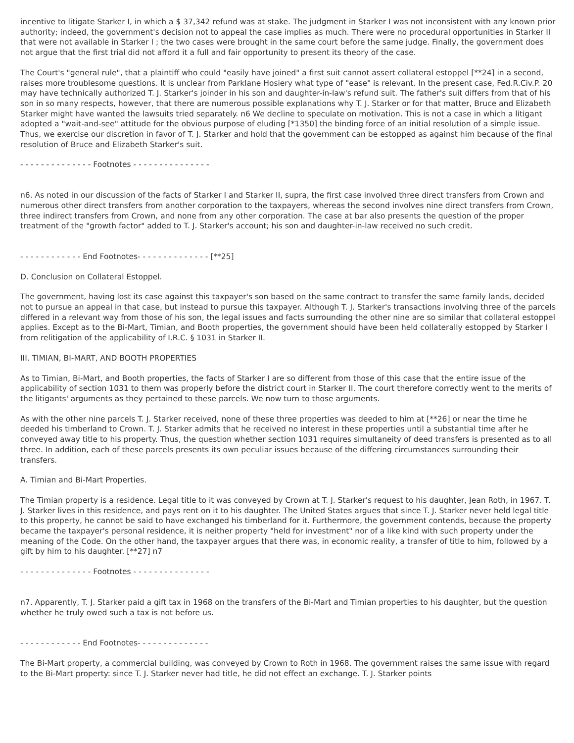incentive to litigate Starker I, in which a $ 37,342 refund was at stake. The judgment in Starker I was not inconsistent with any known prior authority; indeed, the government's decision not to appeal the case implies as much. There were no procedural opportunities in Starker II that were not available in Starker I ; the two cases were brought in the same court before the same judge. Finally, the government does not argue that the first trial did not afford it a full and fair opportunity to present its theory of the case.
The Court's "general rule", that a plaintiff who could "easily have joined" a first suit cannot assert collateral estoppel [**24] in a second, raises more troublesome questions. It is unclear from Parklane Hosiery what type of "ease" is relevant. In the present case, Fed.R.Civ.P. 20 may have technically authorized T. J. Starker's joinder in his son and daughter-in-law's refund suit. The father's suit differs from that of his son in so many respects, however, that there are numerous possible explanations why T. J. Starker or for that matter, Bruce and Elizabeth Starker might have wanted the lawsuits tried separately. n6 We decline to speculate on motivation. This is not a case in which a litigant adopted a "wait-and-see" attitude for the obvious purpose of eluding [*1350] the binding force of an initial resolution of a simple issue. Thus, we exercise our discretion in favor of T. J. Starker and hold that the government can be estopped as against him because of the final resolution of Bruce and Elizabeth Starker's suit.
- - - - - - - - - - - - - - Footnotes - - - - - - - - - - - - - - -
n6. As noted in our discussion of the facts of Starker I and Starker II, supra, the first case involved three direct transfers from Crown and numerous other direct transfers from another corporation to the taxpayers, whereas the second involves nine direct transfers from Crown, three indirect transfers from Crown, and none from any other corporation. The case at bar also presents the question of the proper treatment of the "growth factor" added to T. J. Starker's account; his son and daughter-in-law received no such credit.
- - - - - - - - - - - - End Footnotes- - - - - - - - - - - - - - [**25]
D. Conclusion on Collateral Estoppel.
The government, having lost its case against this taxpayer's son based on the same contract to transfer the same family lands, decided not to pursue an appeal in that case, but instead to pursue this taxpayer. Although T. J. Starker's transactions involving three of the parcels differed in a relevant way from those of his son, the legal issues and facts surrounding the other nine are so similar that collateral estoppel applies. Except as to the Bi-Mart, Timian, and Booth properties, the government should have been held collaterally estopped by Starker I from relitigation of the applicability of I.R.C. § 1031 in Starker II.
III. TIMIAN, BI-MART, AND BOOTH PROPERTIES
As to Timian, Bi-Mart, and Booth properties, the facts of Starker I are so different from those of this case that the entire issue of the applicability of section 1031 to them was properly before the district court in Starker II. The court therefore correctly went to the merits of the litigants' arguments as they pertained to these parcels. We now turn to those arguments.
As with the other nine parcels T. J. Starker received, none of these three properties was deeded to him at [**26] or near the time he deeded his timberland to Crown. T. J. Starker admits that he received no interest in these properties until a substantial time after he conveyed away title to his property. Thus, the question whether section 1031 requires simultaneity of deed transfers is presented as to all three. In addition, each of these parcels presents its own peculiar issues because of the differing circumstances surrounding their transfers.
A. Timian and Bi-Mart Properties.
The Timian property is a residence. Legal title to it was conveyed by Crown at T. J. Starker's request to his daughter, Jean Roth, in 1967. T. J. Starker lives in this residence, and pays rent on it to his daughter. The United States argues that since T. J. Starker never held legal title to this property, he cannot be said to have exchanged his timberland for it. Furthermore, the government contends, because the property became the taxpayer's personal residence, it is neither property "held for investment" nor of a like kind with such property under the meaning of the Code. On the other hand, the taxpayer argues that there was, in economic reality, a transfer of title to him, followed by a gift by him to his daughter. [**27] n7
- - - - - - - - - - - - - - Footnotes - - - - - - - - - - - - - - -
n7. Apparently, T. J. Starker paid a gift tax in 1968 on the transfers of the Bi-Mart and Timian properties to his daughter, but the question whether he truly owed such a tax is not before us.
- - - - - - - - - - - - End Footnotes- - - - - - - - - - - - - -
The Bi-Mart property, a commercial building, was conveyed by Crown to Roth in 1968. The government raises the same issue with regard to the Bi-Mart property: since T. J. Starker never had title, he did not effect an exchange. T. J. Starker points